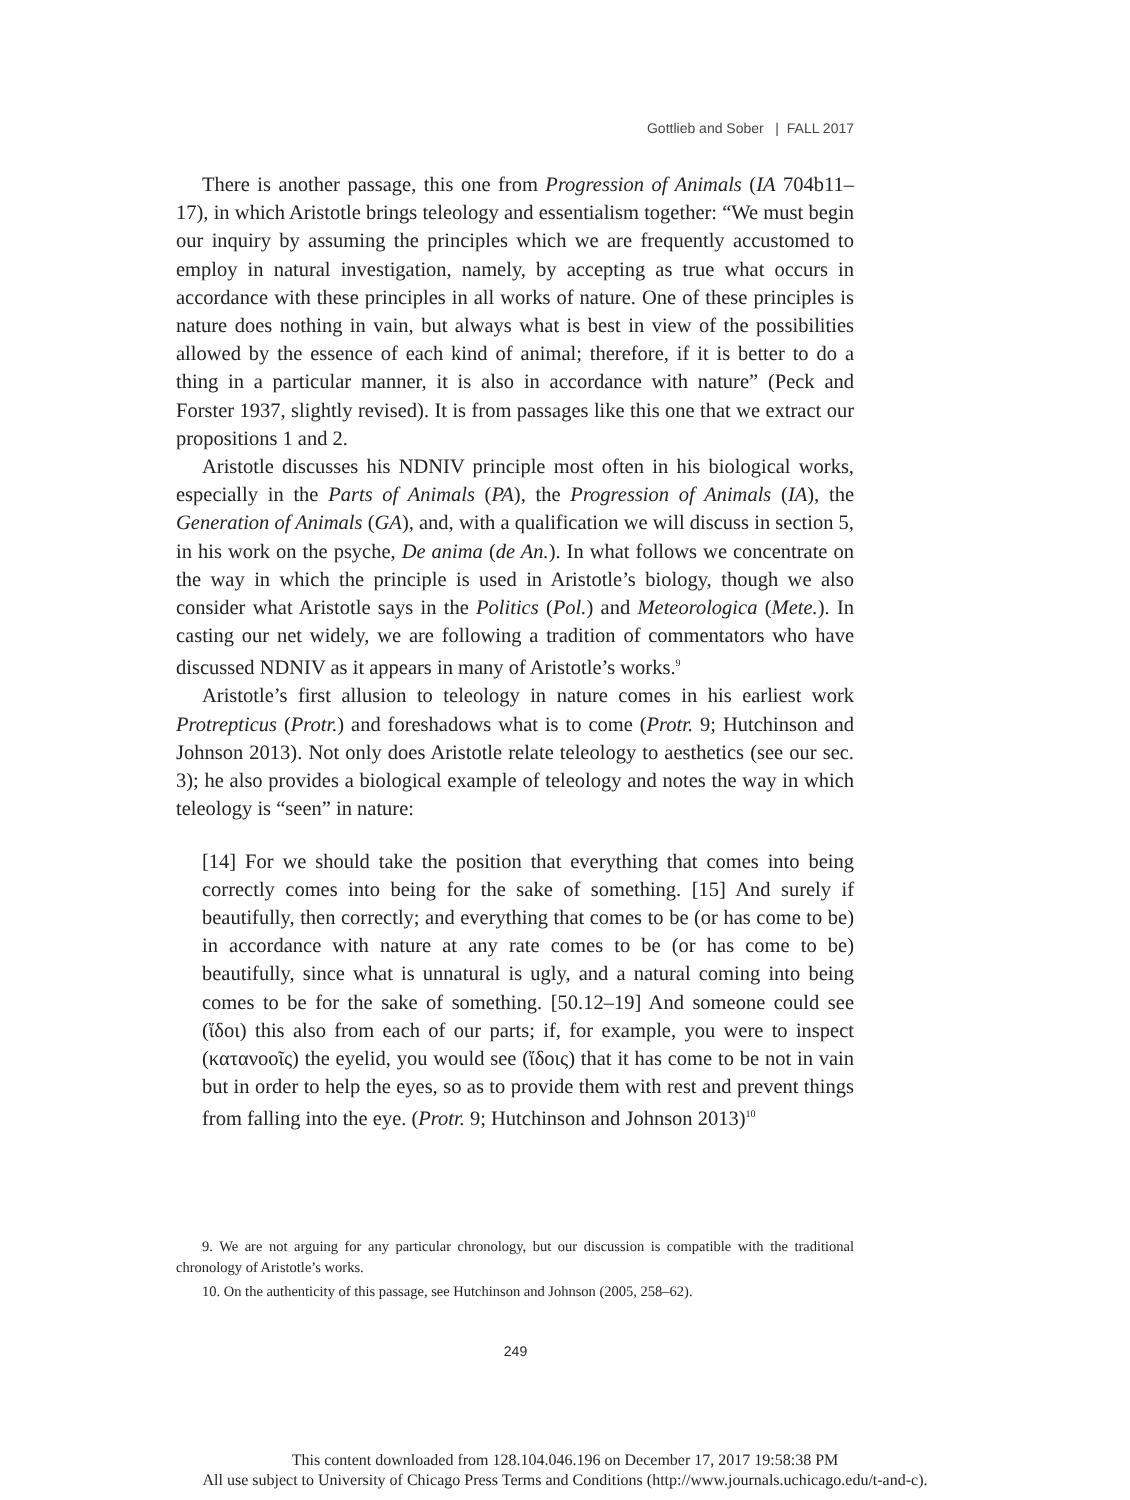Gottlieb and Sober | FALL 2017
There is another passage, this one from Progression of Animals (IA 704b11–17), in which Aristotle brings teleology and essentialism together: “We must begin our inquiry by assuming the principles which we are frequently accustomed to employ in natural investigation, namely, by accepting as true what occurs in accordance with these principles in all works of nature. One of these principles is nature does nothing in vain, but always what is best in view of the possibilities allowed by the essence of each kind of animal; therefore, if it is better to do a thing in a particular manner, it is also in accordance with nature” (Peck and Forster 1937, slightly revised). It is from passages like this one that we extract our propositions 1 and 2.
Aristotle discusses his NDNIV principle most often in his biological works, especially in the Parts of Animals (PA), the Progression of Animals (IA), the Generation of Animals (GA), and, with a qualification we will discuss in section 5, in his work on the psyche, De anima (de An.). In what follows we concentrate on the way in which the principle is used in Aristotle’s biology, though we also consider what Aristotle says in the Politics (Pol.) and Meteorologica (Mete.). In casting our net widely, we are following a tradition of commentators who have discussed NDNIV as it appears in many of Aristotle’s works.<sup>9</sup>
Aristotle’s first allusion to teleology in nature comes in his earliest work Protrepticus (Protr.) and foreshadows what is to come (Protr. 9; Hutchinson and Johnson 2013). Not only does Aristotle relate teleology to aesthetics (see our sec. 3); he also provides a biological example of teleology and notes the way in which teleology is “seen” in nature:
[14] For we should take the position that everything that comes into being correctly comes into being for the sake of something. [15] And surely if beautifully, then correctly; and everything that comes to be (or has come to be) in accordance with nature at any rate comes to be (or has come to be) beautifully, since what is unnatural is ugly, and a natural coming into being comes to be for the sake of something. [50.12–19] And someone could see (ἴδοι) this also from each of our parts; if, for example, you were to inspect (κατανοοῖς) the eyelid, you would see (ἴδοις) that it has come to be not in vain but in order to help the eyes, so as to provide them with rest and prevent things from falling into the eye. (Protr. 9; Hutchinson and Johnson 2013)<sup>10</sup>
9. We are not arguing for any particular chronology, but our discussion is compatible with the traditional chronology of Aristotle’s works.
10. On the authenticity of this passage, see Hutchinson and Johnson (2005, 258–62).
249
This content downloaded from 128.104.046.196 on December 17, 2017 19:58:38 PM
All use subject to University of Chicago Press Terms and Conditions (http://www.journals.uchicago.edu/t-and-c).